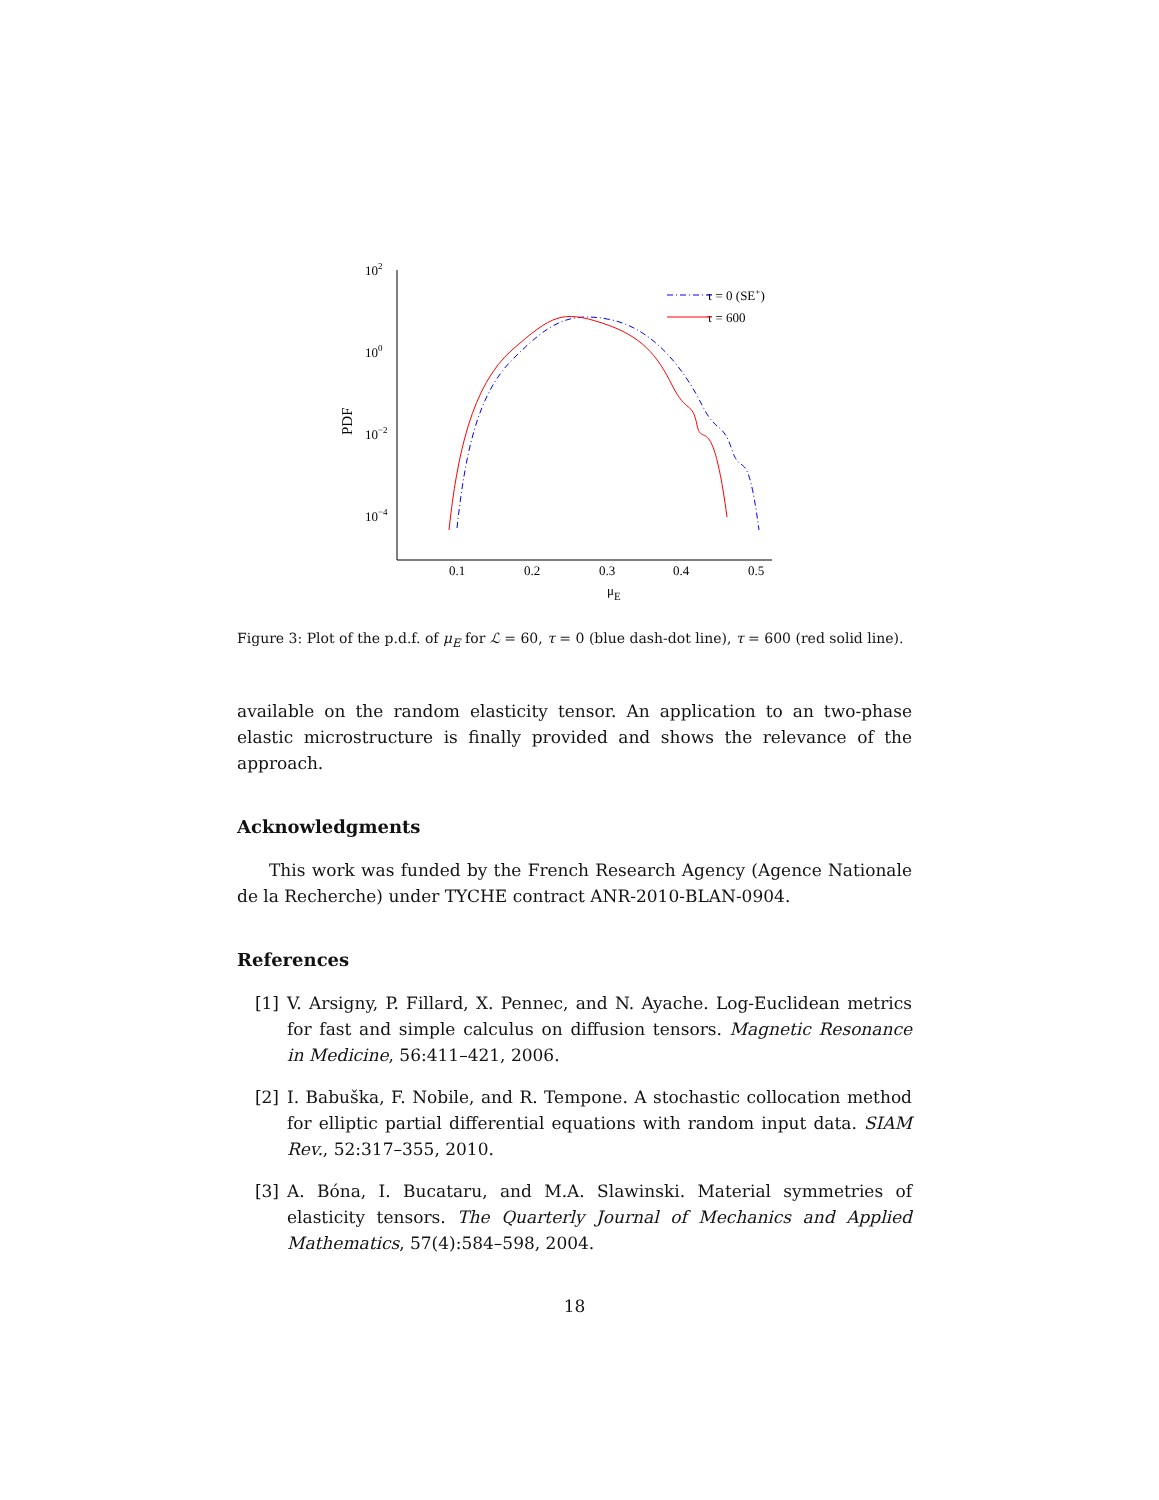102
100
10−2
10−4
0.1
0.2
0.3
0.4
0.5
μE
PDF
τ = 0 (SE+)
τ = 600
Figure 3: Plot of the p.d.f. of μ<sub>E</sub> for ℒ = 60, τ = 0 (blue dash-dot line), τ = 600 (red solid line).
available on the random elasticity tensor. An application to an two-phase elastic microstructure is finally provided and shows the relevance of the approach.
Acknowledgments
This work was funded by the French Research Agency (Agence Nationale de la Recherche) under TYCHE contract ANR-2010-BLAN-0904.
References
[1] V. Arsigny, P. Fillard, X. Pennec, and N. Ayache. Log-Euclidean metrics for fast and simple calculus on diffusion tensors. Magnetic Resonance in Medicine, 56:411–421, 2006.
[2] I. Babuška, F. Nobile, and R. Tempone. A stochastic collocation method for elliptic partial differential equations with random input data. SIAM Rev., 52:317–355, 2010.
[3] A. Bóna, I. Bucataru, and M.A. Slawinski. Material symmetries of elasticity tensors. The Quarterly Journal of Mechanics and Applied Mathematics, 57(4):584–598, 2004.
18